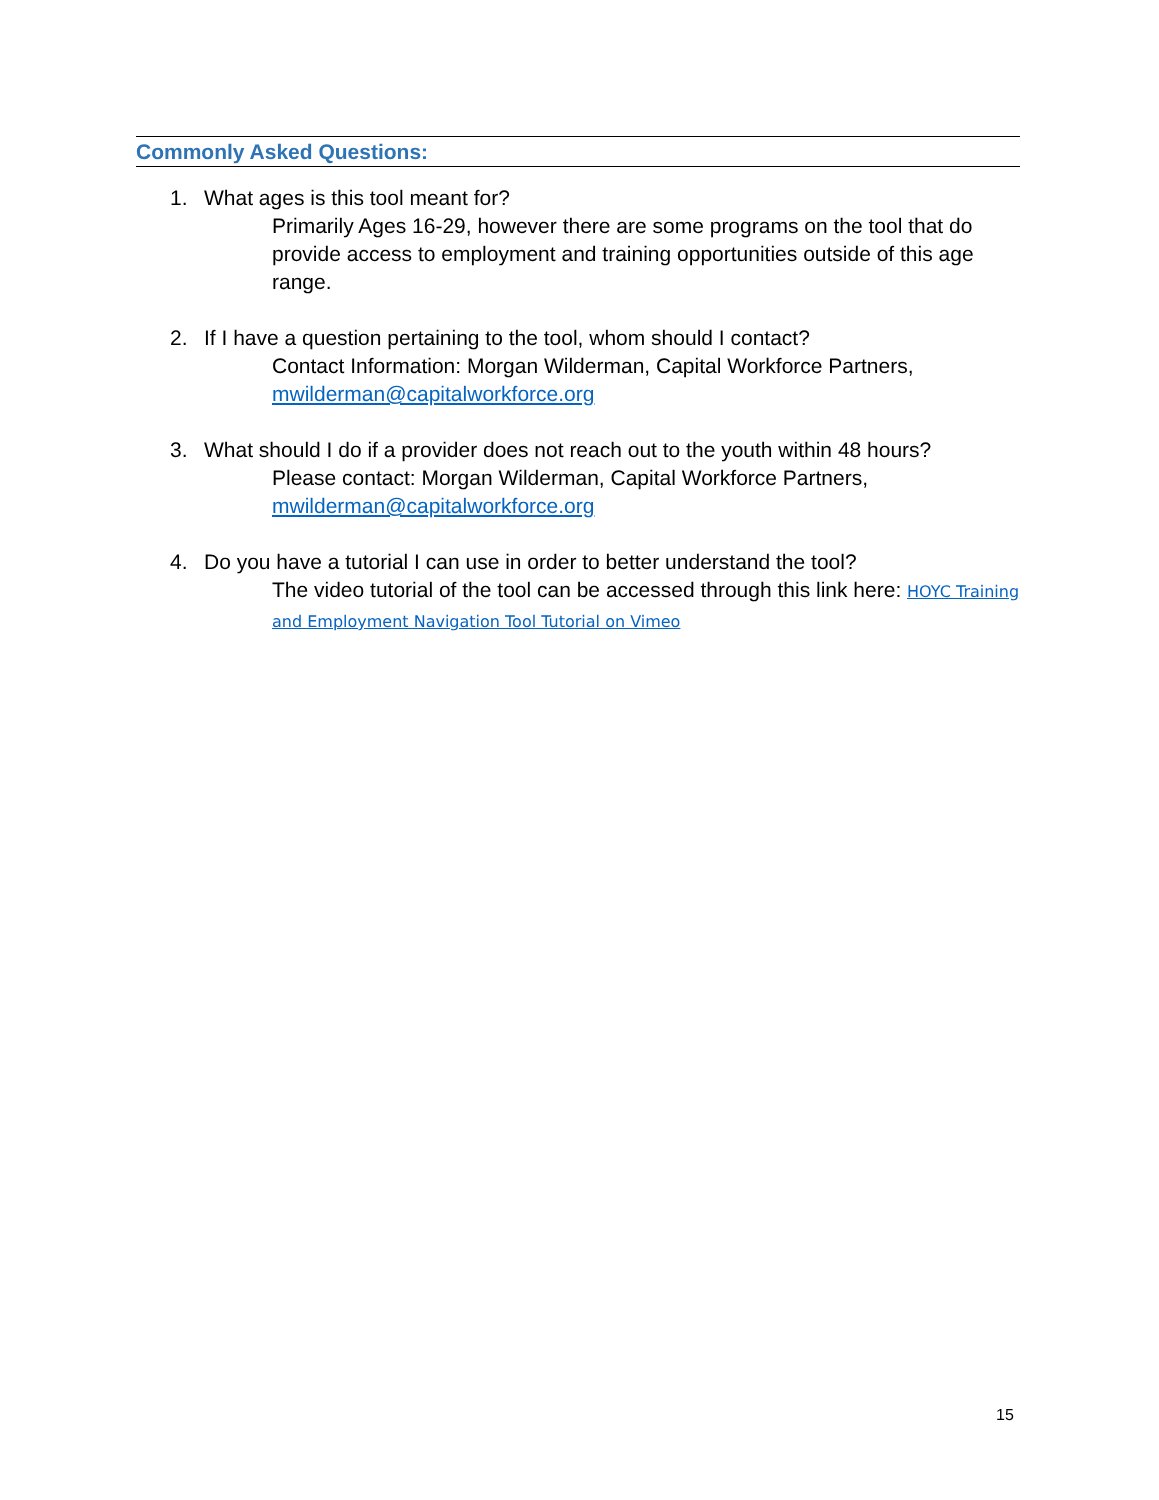Commonly Asked Questions:
1. What ages is this tool meant for?
Primarily Ages 16-29, however there are some programs on the tool that do provide access to employment and training opportunities outside of this age range.
2. If I have a question pertaining to the tool, whom should I contact?
Contact Information: Morgan Wilderman, Capital Workforce Partners, mwilderman@capitalworkforce.org
3. What should I do if a provider does not reach out to the youth within 48 hours?
Please contact: Morgan Wilderman, Capital Workforce Partners, mwilderman@capitalworkforce.org
4. Do you have a tutorial I can use in order to better understand the tool?
The video tutorial of the tool can be accessed through this link here: HOYC Training and Employment Navigation Tool Tutorial on Vimeo
15